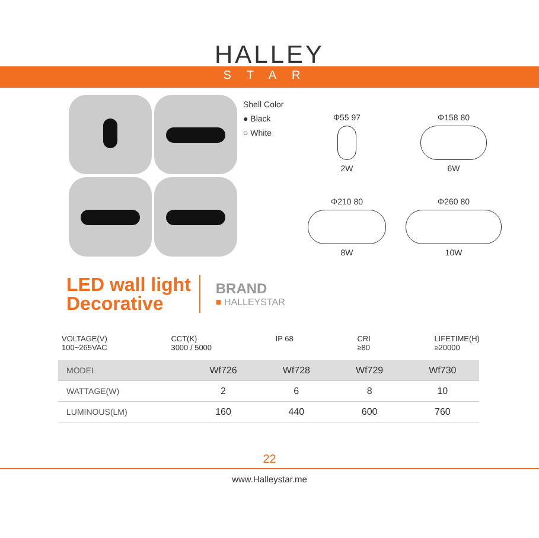HALLEY
STAR
Shell Color
● Black
○ White
Φ55 97
2W
Φ158 80
6W
Φ210 80
8W
Φ260 80
10W
LED wall light
Decorative
BRAND
■ HALLEYSTAR
VOLTAGE(V)
100~265VAC
CCT(K)
3000 / 5000
IP 68 CRI
≥80
LIFETIME(H)
≥20000
| MODEL | Wf726 | Wf728 | Wf729 | Wf730 |
| --- | --- | --- | --- | --- |
| WATTAGE(W) | 2 | 6 | 8 | 10 |
| LUMINOUS(LM) | 160 | 440 | 600 | 760 |
22
www.Halleystar.me